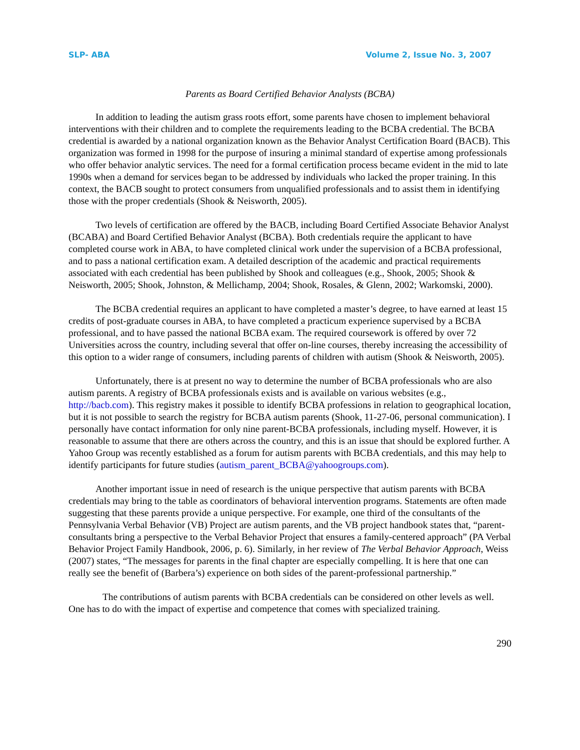SLP- ABA Volume 2, Issue No. 3, 2007
Parents as Board Certified Behavior Analysts (BCBA)
In addition to leading the autism grass roots effort, some parents have chosen to implement behavioral interventions with their children and to complete the requirements leading to the BCBA credential. The BCBA credential is awarded by a national organization known as the Behavior Analyst Certification Board (BACB). This organization was formed in 1998 for the purpose of insuring a minimal standard of expertise among professionals who offer behavior analytic services. The need for a formal certification process became evident in the mid to late 1990s when a demand for services began to be addressed by individuals who lacked the proper training. In this context, the BACB sought to protect consumers from unqualified professionals and to assist them in identifying those with the proper credentials (Shook & Neisworth, 2005).
Two levels of certification are offered by the BACB, including Board Certified Associate Behavior Analyst (BCABA) and Board Certified Behavior Analyst (BCBA). Both credentials require the applicant to have completed course work in ABA, to have completed clinical work under the supervision of a BCBA professional, and to pass a national certification exam. A detailed description of the academic and practical requirements associated with each credential has been published by Shook and colleagues (e.g., Shook, 2005; Shook & Neisworth, 2005; Shook, Johnston, & Mellichamp, 2004; Shook, Rosales, & Glenn, 2002; Warkomski, 2000).
The BCBA credential requires an applicant to have completed a master’s degree, to have earned at least 15 credits of post-graduate courses in ABA, to have completed a practicum experience supervised by a BCBA professional, and to have passed the national BCBA exam. The required coursework is offered by over 72 Universities across the country, including several that offer on-line courses, thereby increasing the accessibility of this option to a wider range of consumers, including parents of children with autism (Shook & Neisworth, 2005).
Unfortunately, there is at present no way to determine the number of BCBA professionals who are also autism parents. A registry of BCBA professionals exists and is available on various websites (e.g., http://bacb.com). This registry makes it possible to identify BCBA professions in relation to geographical location, but it is not possible to search the registry for BCBA autism parents (Shook, 11-27-06, personal communication). I personally have contact information for only nine parent-BCBA professionals, including myself. However, it is reasonable to assume that there are others across the country, and this is an issue that should be explored further. A Yahoo Group was recently established as a forum for autism parents with BCBA credentials, and this may help to identify participants for future studies (autism_parent_BCBA@yahoogroups.com).
Another important issue in need of research is the unique perspective that autism parents with BCBA credentials may bring to the table as coordinators of behavioral intervention programs. Statements are often made suggesting that these parents provide a unique perspective. For example, one third of the consultants of the Pennsylvania Verbal Behavior (VB) Project are autism parents, and the VB project handbook states that, “parent-consultants bring a perspective to the Verbal Behavior Project that ensures a family-centered approach” (PA Verbal Behavior Project Family Handbook, 2006, p. 6). Similarly, in her review of The Verbal Behavior Approach, Weiss (2007) states, “The messages for parents in the final chapter are especially compelling. It is here that one can really see the benefit of (Barbera’s) experience on both sides of the parent-professional partnership.”
The contributions of autism parents with BCBA credentials can be considered on other levels as well. One has to do with the impact of expertise and competence that comes with specialized training.
290